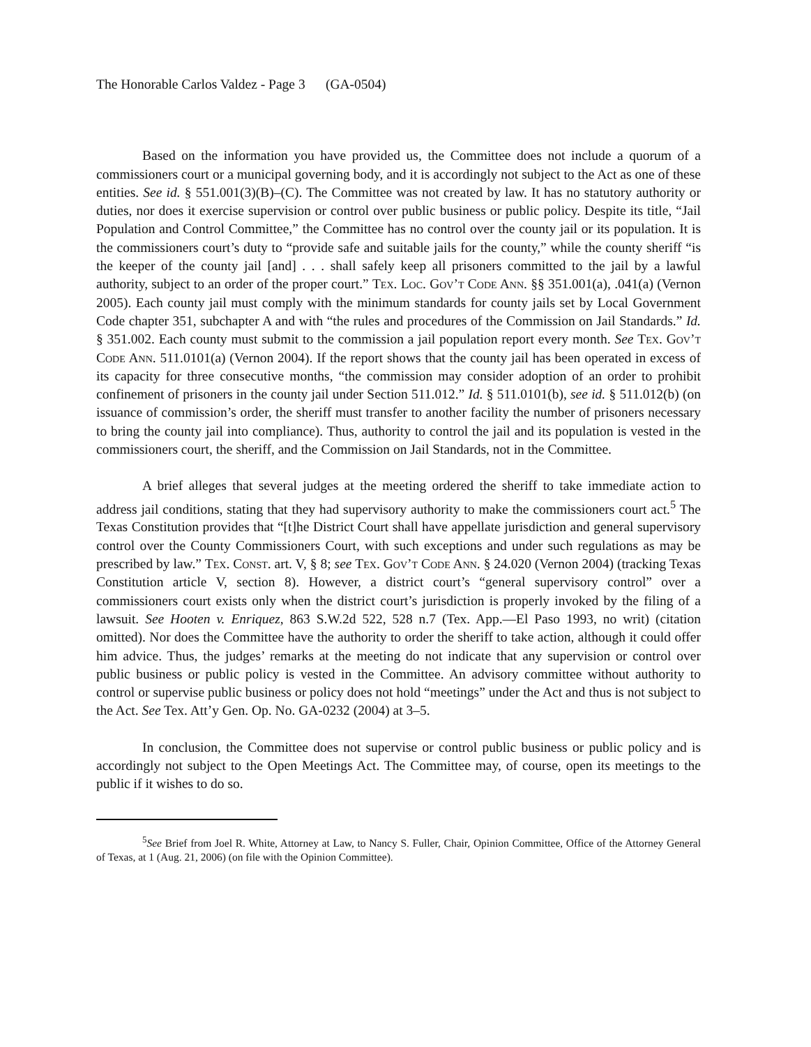The Honorable Carlos Valdez - Page 3 (GA-0504)
Based on the information you have provided us, the Committee does not include a quorum of a commissioners court or a municipal governing body, and it is accordingly not subject to the Act as one of these entities. See id. § 551.001(3)(B)–(C). The Committee was not created by law. It has no statutory authority or duties, nor does it exercise supervision or control over public business or public policy. Despite its title, “Jail Population and Control Committee,” the Committee has no control over the county jail or its population. It is the commissioners court’s duty to “provide safe and suitable jails for the county,” while the county sheriff “is the keeper of the county jail [and] . . . shall safely keep all prisoners committed to the jail by a lawful authority, subject to an order of the proper court.” Tex. Loc. Gov’t Code Ann. §§ 351.001(a), .041(a) (Vernon 2005). Each county jail must comply with the minimum standards for county jails set by Local Government Code chapter 351, subchapter A and with “the rules and procedures of the Commission on Jail Standards.” Id. § 351.002. Each county must submit to the commission a jail population report every month. See Tex. Gov’t Code Ann. 511.0101(a) (Vernon 2004). If the report shows that the county jail has been operated in excess of its capacity for three consecutive months, “the commission may consider adoption of an order to prohibit confinement of prisoners in the county jail under Section 511.012.” Id. § 511.0101(b), see id. § 511.012(b) (on issuance of commission’s order, the sheriff must transfer to another facility the number of prisoners necessary to bring the county jail into compliance). Thus, authority to control the jail and its population is vested in the commissioners court, the sheriff, and the Commission on Jail Standards, not in the Committee.
A brief alleges that several judges at the meeting ordered the sheriff to take immediate action to address jail conditions, stating that they had supervisory authority to make the commissioners court act.<sup>5</sup> The Texas Constitution provides that “[t]he District Court shall have appellate jurisdiction and general supervisory control over the County Commissioners Court, with such exceptions and under such regulations as may be prescribed by law.” Tex. Const. art. V, § 8; see Tex. Gov’t Code Ann. § 24.020 (Vernon 2004) (tracking Texas Constitution article V, section 8). However, a district court’s “general supervisory control” over a commissioners court exists only when the district court’s jurisdiction is properly invoked by the filing of a lawsuit. See Hooten v. Enriquez, 863 S.W.2d 522, 528 n.7 (Tex. App.—El Paso 1993, no writ) (citation omitted). Nor does the Committee have the authority to order the sheriff to take action, although it could offer him advice. Thus, the judges’ remarks at the meeting do not indicate that any supervision or control over public business or public policy is vested in the Committee. An advisory committee without authority to control or supervise public business or policy does not hold “meetings” under the Act and thus is not subject to the Act. See Tex. Att’y Gen. Op. No. GA-0232 (2004) at 3–5.
In conclusion, the Committee does not supervise or control public business or public policy and is accordingly not subject to the Open Meetings Act. The Committee may, of course, open its meetings to the public if it wishes to do so.
<sup>5</sup> See Brief from Joel R. White, Attorney at Law, to Nancy S. Fuller, Chair, Opinion Committee, Office of the Attorney General of Texas, at 1 (Aug. 21, 2006) (on file with the Opinion Committee).